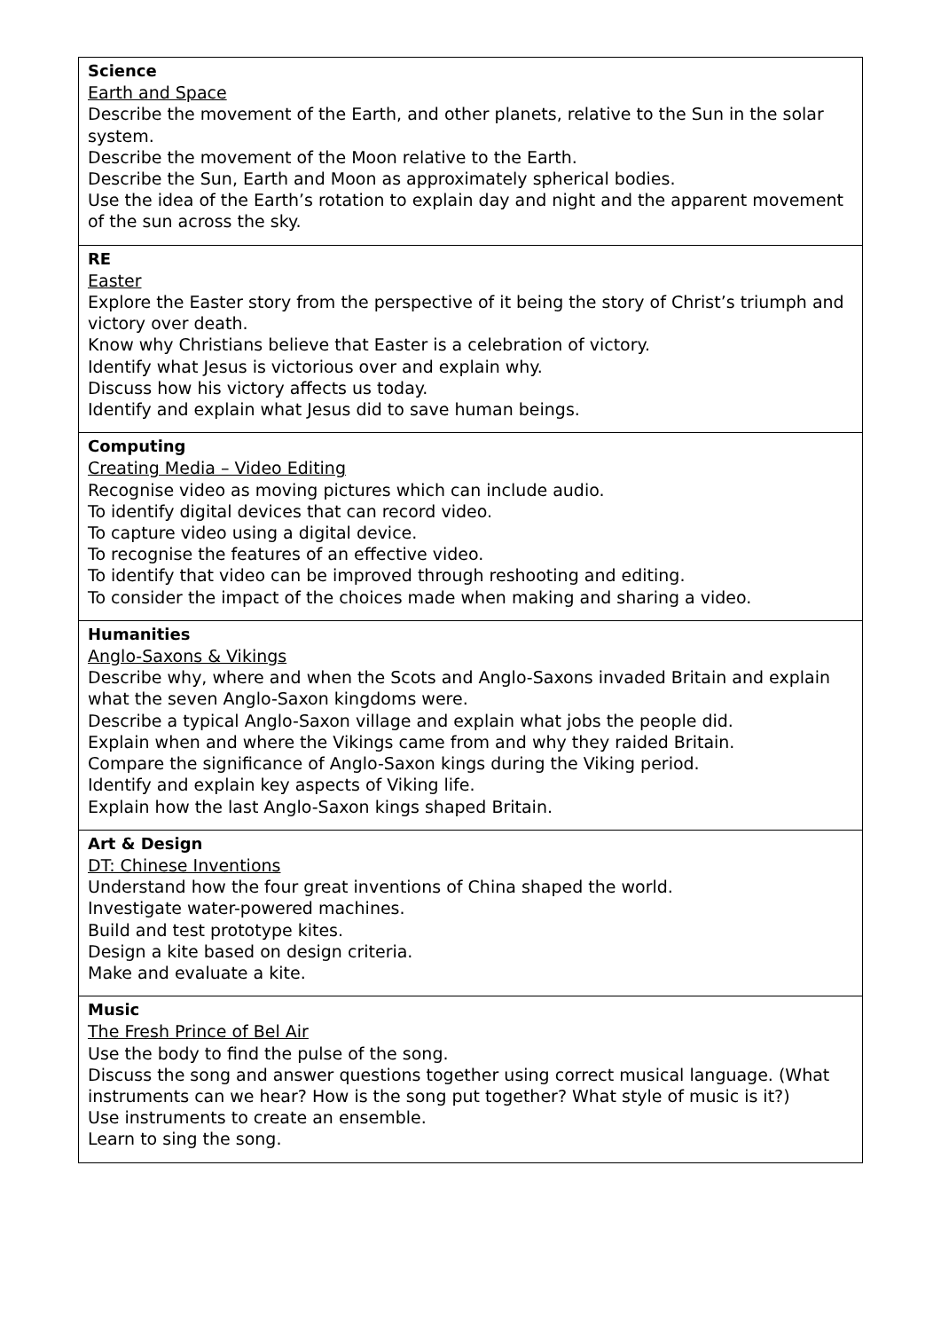| Science Earth and Space Describe the movement of the Earth, and other planets, relative to the Sun in the solar system. Describe the movement of the Moon relative to the Earth. Describe the Sun, Earth and Moon as approximately spherical bodies. Use the idea of the Earth’s rotation to explain day and night and the apparent movement of the sun across the sky. |
| RE Easter Explore the Easter story from the perspective of it being the story of Christ’s triumph and victory over death. Know why Christians believe that Easter is a celebration of victory. Identify what Jesus is victorious over and explain why. Discuss how his victory affects us today. Identify and explain what Jesus did to save human beings. |
| Computing Creating Media – Video Editing Recognise video as moving pictures which can include audio. To identify digital devices that can record video. To capture video using a digital device. To recognise the features of an effective video. To identify that video can be improved through reshooting and editing. To consider the impact of the choices made when making and sharing a video. |
| Humanities Anglo-Saxons & Vikings Describe why, where and when the Scots and Anglo-Saxons invaded Britain and explain what the seven Anglo-Saxon kingdoms were. Describe a typical Anglo-Saxon village and explain what jobs the people did. Explain when and where the Vikings came from and why they raided Britain. Compare the significance of Anglo-Saxon kings during the Viking period. Identify and explain key aspects of Viking life. Explain how the last Anglo-Saxon kings shaped Britain. |
| Art & Design DT: Chinese Inventions Understand how the four great inventions of China shaped the world. Investigate water-powered machines. Build and test prototype kites. Design a kite based on design criteria. Make and evaluate a kite. |
| Music The Fresh Prince of Bel Air Use the body to find the pulse of the song. Discuss the song and answer questions together using correct musical language. (What instruments can we hear? How is the song put together? What style of music is it?) Use instruments to create an ensemble. Learn to sing the song. |